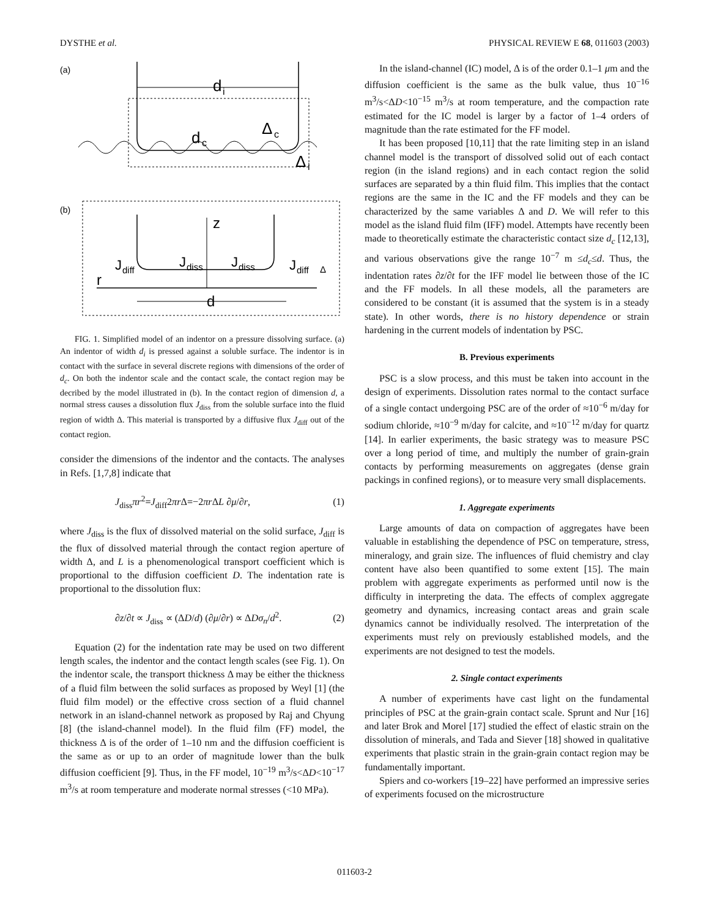DYSTHE et al. PHYSICAL REVIEW E 68, 011603 (2003)
(a)
d
i
d
c
Δ
c
Δ
i
(b)
z
r
J
diff
J
diss
J
diss
J
diff
Δ
d
FIG. 1. Simplified model of an indentor on a pressure dissolving surface. (a) An indentor of width d<sub>i</sub> is pressed against a soluble surface. The indentor is in contact with the surface in several discrete regions with dimensions of the order of d<sub>c</sub>. On both the indentor scale and the contact scale, the contact region may be decribed by the model illustrated in (b). In the contact region of dimension d, a normal stress causes a dissolution flux J<sub>diss</sub> from the soluble surface into the fluid region of width Δ. This material is transported by a diffusive flux J<sub>diff</sub> out of the contact region.
consider the dimensions of the indentor and the contacts. The analyses in Refs. [1,7,8] indicate that
J<sub>diss</sub>πr<sup>2</sup>=J<sub>diff</sub>2πr Δ=−2πr ΔL ∂μ/∂r, (1)
where J<sub>diss</sub> is the flux of dissolved material on the solid surface, J<sub>diff</sub> is the flux of dissolved material through the contact region aperture of width Δ, and L is a phenomenological transport coefficient which is proportional to the diffusion coefficient D. The indentation rate is proportional to the dissolution flux:
∂z/∂t ∝ J<sub>diss</sub> ∝ (ΔD/d) (∂μ/∂r) ∝ ΔDσ<sub>n</sub>/d<sup>2</sup>. (2)
Equation (2) for the indentation rate may be used on two different length scales, the indentor and the contact length scales (see Fig. 1). On the indentor scale, the transport thickness Δ may be either the thickness of a fluid film between the solid surfaces as proposed by Weyl [1] (the fluid film model) or the effective cross section of a fluid channel network in an island-channel network as proposed by Raj and Chyung [8] (the island-channel model). In the fluid film (FF) model, the thickness Δ is of the order of 1–10 nm and the diffusion coefficient is the same as or up to an order of magnitude lower than the bulk diffusion coefficient [9]. Thus, in the FF model, 10<sup>−19</sup> m<sup>3</sup>/s<ΔD<10<sup>−17</sup> m<sup>3</sup>/s at room temperature and moderate normal stresses (<10 MPa).
In the island-channel (IC) model, Δ is of the order 0.1–1 μm and the diffusion coefficient is the same as the bulk value, thus 10<sup>−16</sup> m<sup>3</sup>/s<ΔD<10<sup>−15</sup> m<sup>3</sup>/s at room temperature, and the compaction rate estimated for the IC model is larger by a factor of 1–4 orders of magnitude than the rate estimated for the FF model.
It has been proposed [10,11] that the rate limiting step in an island channel model is the transport of dissolved solid out of each contact region (in the island regions) and in each contact region the solid surfaces are separated by a thin fluid film. This implies that the contact regions are the same in the IC and the FF models and they can be characterized by the same variables Δ and D. We will refer to this model as the island fluid film (IFF) model. Attempts have recently been made to theoretically estimate the characteristic contact size d<sub>c</sub> [12,13], and various observations give the range 10<sup>−7</sup> m ≤d<sub>c</sub>≤d. Thus, the indentation rates ∂z/∂t for the IFF model lie between those of the IC and the FF models. In all these models, all the parameters are considered to be constant (it is assumed that the system is in a steady state). In other words, there is no history dependence or strain hardening in the current models of indentation by PSC.
B. Previous experiments
PSC is a slow process, and this must be taken into account in the design of experiments. Dissolution rates normal to the contact surface of a single contact undergoing PSC are of the order of ≈10<sup>−6</sup> m/day for sodium chloride, ≈10<sup>−9</sup> m/day for calcite, and ≈10<sup>−12</sup> m/day for quartz [14]. In earlier experiments, the basic strategy was to measure PSC over a long period of time, and multiply the number of grain-grain contacts by performing measurements on aggregates (dense grain packings in confined regions), or to measure very small displacements.
1. Aggregate experiments
Large amounts of data on compaction of aggregates have been valuable in establishing the dependence of PSC on temperature, stress, mineralogy, and grain size. The influences of fluid chemistry and clay content have also been quantified to some extent [15]. The main problem with aggregate experiments as performed until now is the difficulty in interpreting the data. The effects of complex aggregate geometry and dynamics, increasing contact areas and grain scale dynamics cannot be individually resolved. The interpretation of the experiments must rely on previously established models, and the experiments are not designed to test the models.
2. Single contact experiments
A number of experiments have cast light on the fundamental principles of PSC at the grain-grain contact scale. Sprunt and Nur [16] and later Brok and Morel [17] studied the effect of elastic strain on the dissolution of minerals, and Tada and Siever [18] showed in qualitative experiments that plastic strain in the grain-grain contact region may be fundamentally important.
Spiers and co-workers [19–22] have performed an impressive series of experiments focused on the microstructure
011603-2